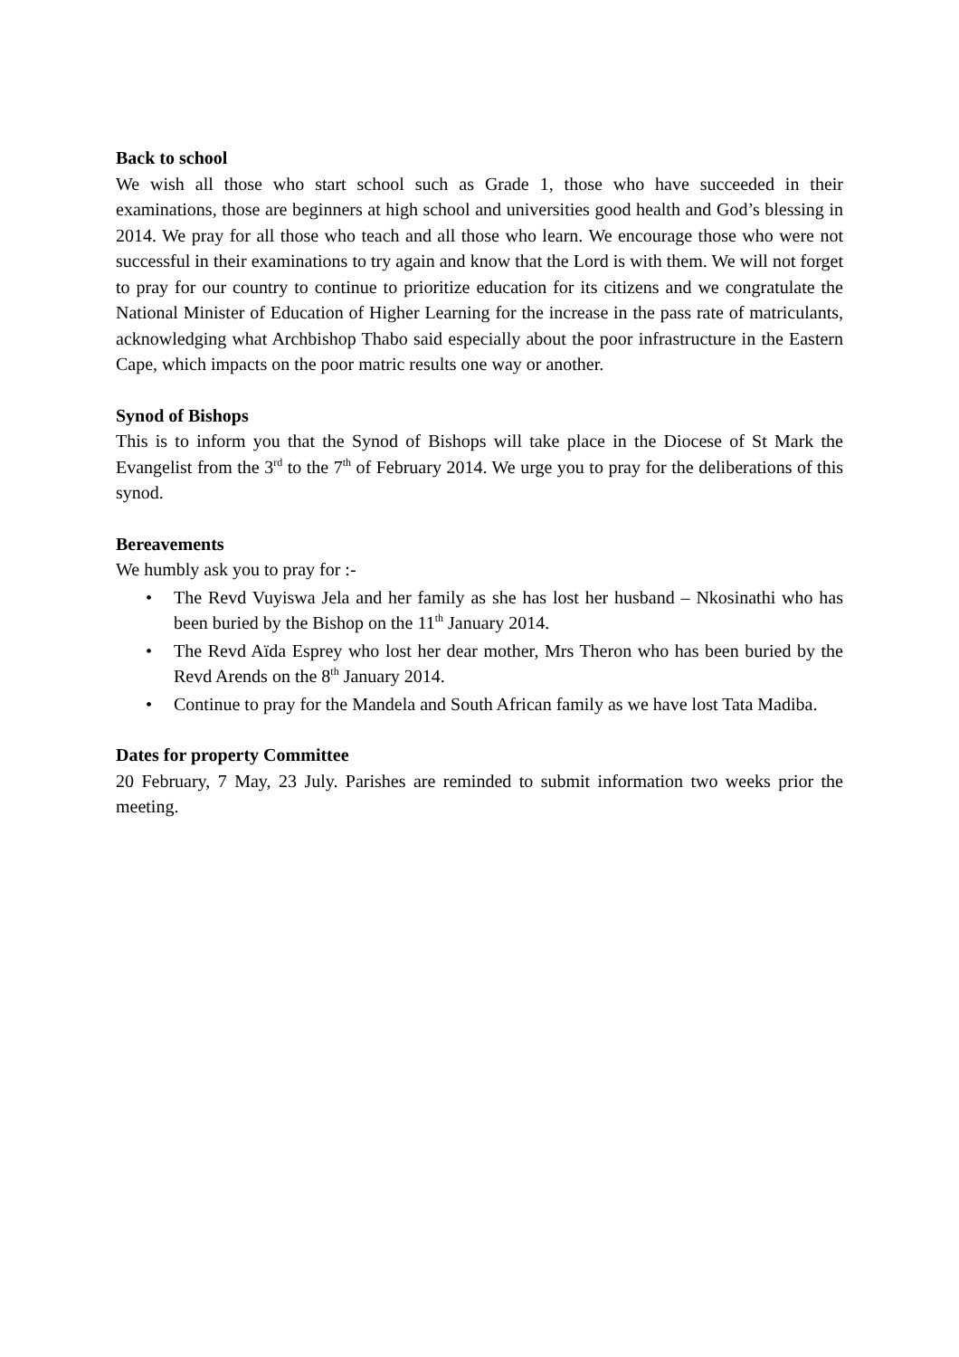Back to school
We wish all those who start school such as Grade 1, those who have succeeded in their examinations, those are beginners at high school and universities good health and God’s blessing in 2014. We pray for all those who teach and all those who learn. We encourage those who were not successful in their examinations to try again and know that the Lord is with them. We will not forget to pray for our country to continue to prioritize education for its citizens and we congratulate the National Minister of Education of Higher Learning for the increase in the pass rate of matriculants, acknowledging what Archbishop Thabo said especially about the poor infrastructure in the Eastern Cape, which impacts on the poor matric results one way or another.
Synod of Bishops
This is to inform you that the Synod of Bishops will take place in the Diocese of St Mark the Evangelist from the 3<sup>rd</sup> to the 7<sup>th</sup> of February 2014. We urge you to pray for the deliberations of this synod.
Bereavements
We humbly ask you to pray for :-
• The Revd Vuyiswa Jela and her family as she has lost her husband – Nkosinathi who has been buried by the Bishop on the 11<sup>th</sup> January 2014.
• The Revd Aïda Esprey who lost her dear mother, Mrs Theron who has been buried by the Revd Arends on the 8<sup>th</sup> January 2014.
• Continue to pray for the Mandela and South African family as we have lost Tata Madiba.
Dates for property Committee
20 February, 7 May, 23 July. Parishes are reminded to submit information two weeks prior the meeting.